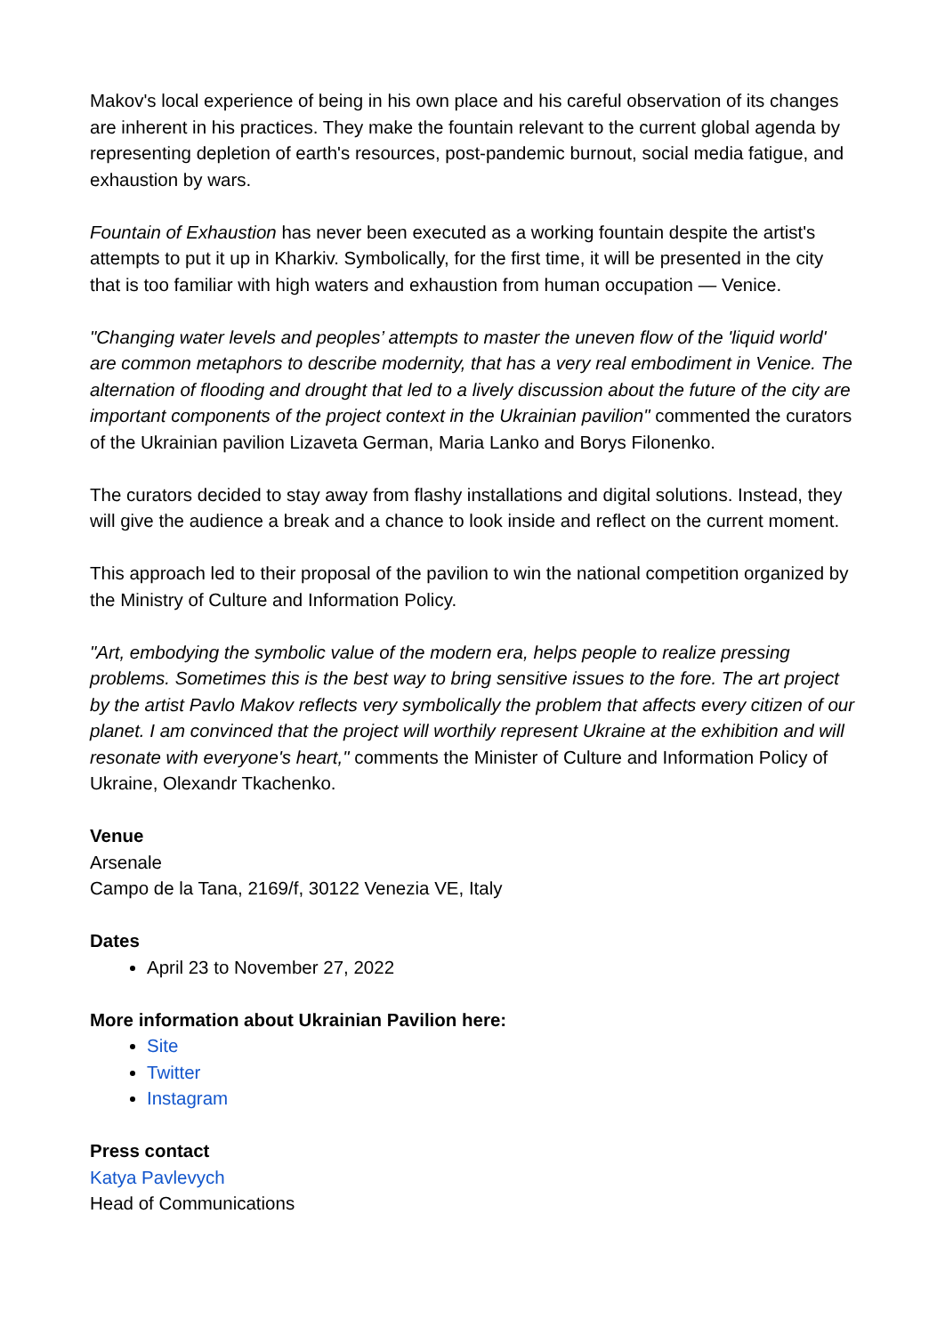Makov's local experience of being in his own place and his careful observation of its changes are inherent in his practices. They make the fountain relevant to the current global agenda by representing depletion of earth's resources, post-pandemic burnout, social media fatigue, and exhaustion by wars.
Fountain of Exhaustion has never been executed as a working fountain despite the artist's attempts to put it up in Kharkiv. Symbolically, for the first time, it will be presented in the city that is too familiar with high waters and exhaustion from human occupation — Venice.
"Changing water levels and peoples’ attempts to master the uneven flow of the 'liquid world' are common metaphors to describe modernity, that has a very real embodiment in Venice. The alternation of flooding and drought that led to a lively discussion about the future of the city are important components of the project context in the Ukrainian pavilion" commented the curators of the Ukrainian pavilion Lizaveta German, Maria Lanko and Borys Filonenko.
The curators decided to stay away from flashy installations and digital solutions. Instead, they will give the audience a break and a chance to look inside and reflect on the current moment.
This approach led to their proposal of the pavilion to win the national competition organized by the Ministry of Culture and Information Policy.
"Art, embodying the symbolic value of the modern era, helps people to realize pressing problems. Sometimes this is the best way to bring sensitive issues to the fore. The art project by the artist Pavlo Makov reflects very symbolically the problem that affects every citizen of our planet. I am convinced that the project will worthily represent Ukraine at the exhibition and will resonate with everyone's heart," comments the Minister of Culture and Information Policy of Ukraine, Olexandr Tkachenko.
Venue
Arsenale
Campo de la Tana, 2169/f, 30122 Venezia VE, Italy
Dates
April 23 to November 27, 2022
More information about Ukrainian Pavilion here:
Site
Twitter
Instagram
Press contact
Katya Pavlevych
Head of Communications